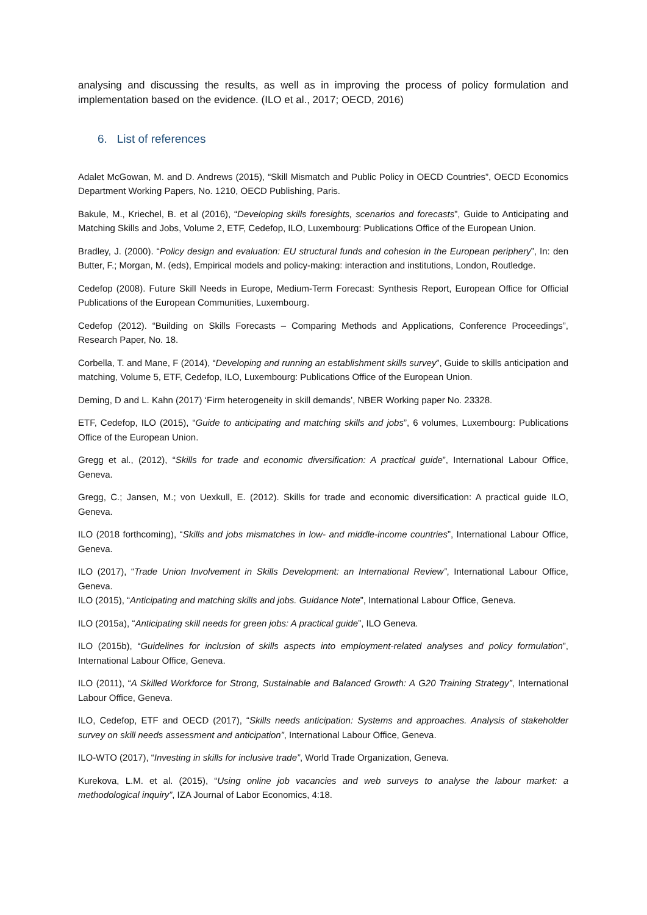analysing and discussing the results, as well as in improving the process of policy formulation and implementation based on the evidence. (ILO et al., 2017; OECD, 2016)
6. List of references
Adalet McGowan, M. and D. Andrews (2015), “Skill Mismatch and Public Policy in OECD Countries”, OECD Economics Department Working Papers, No. 1210, OECD Publishing, Paris.
Bakule, M., Kriechel, B. et al (2016), “Developing skills foresights, scenarios and forecasts”, Guide to Anticipating and Matching Skills and Jobs, Volume 2, ETF, Cedefop, ILO, Luxembourg: Publications Office of the European Union.
Bradley, J. (2000). “Policy design and evaluation: EU structural funds and cohesion in the European periphery”, In: den Butter, F.; Morgan, M. (eds), Empirical models and policy-making: interaction and institutions, London, Routledge.
Cedefop (2008). Future Skill Needs in Europe, Medium-Term Forecast: Synthesis Report, European Office for Official Publications of the European Communities, Luxembourg.
Cedefop (2012). “Building on Skills Forecasts – Comparing Methods and Applications, Conference Proceedings”, Research Paper, No. 18.
Corbella, T. and Mane, F (2014), “Developing and running an establishment skills survey”, Guide to skills anticipation and matching, Volume 5, ETF, Cedefop, ILO, Luxembourg: Publications Office of the European Union.
Deming, D and L. Kahn (2017) ‘Firm heterogeneity in skill demands’, NBER Working paper No. 23328.
ETF, Cedefop, ILO (2015), “Guide to anticipating and matching skills and jobs”, 6 volumes, Luxembourg: Publications Office of the European Union.
Gregg et al., (2012), “Skills for trade and economic diversification: A practical guide”, International Labour Office, Geneva.
Gregg, C.; Jansen, M.; von Uexkull, E. (2012). Skills for trade and economic diversification: A practical guide ILO, Geneva.
ILO (2018 forthcoming), “Skills and jobs mismatches in low- and middle-income countries”, International Labour Office, Geneva.
ILO (2017), “Trade Union Involvement in Skills Development: an International Review”, International Labour Office, Geneva.
ILO (2015), “Anticipating and matching skills and jobs. Guidance Note”, International Labour Office, Geneva.
ILO (2015a), “Anticipating skill needs for green jobs: A practical guide”, ILO Geneva.
ILO (2015b), “Guidelines for inclusion of skills aspects into employment-related analyses and policy formulation”, International Labour Office, Geneva.
ILO (2011), “A Skilled Workforce for Strong, Sustainable and Balanced Growth: A G20 Training Strategy”, International Labour Office, Geneva.
ILO, Cedefop, ETF and OECD (2017), “Skills needs anticipation: Systems and approaches. Analysis of stakeholder survey on skill needs assessment and anticipation”, International Labour Office, Geneva.
ILO-WTO (2017), “Investing in skills for inclusive trade”, World Trade Organization, Geneva.
Kurekova, L.M. et al. (2015), “Using online job vacancies and web surveys to analyse the labour market: a methodological inquiry”, IZA Journal of Labor Economics, 4:18.